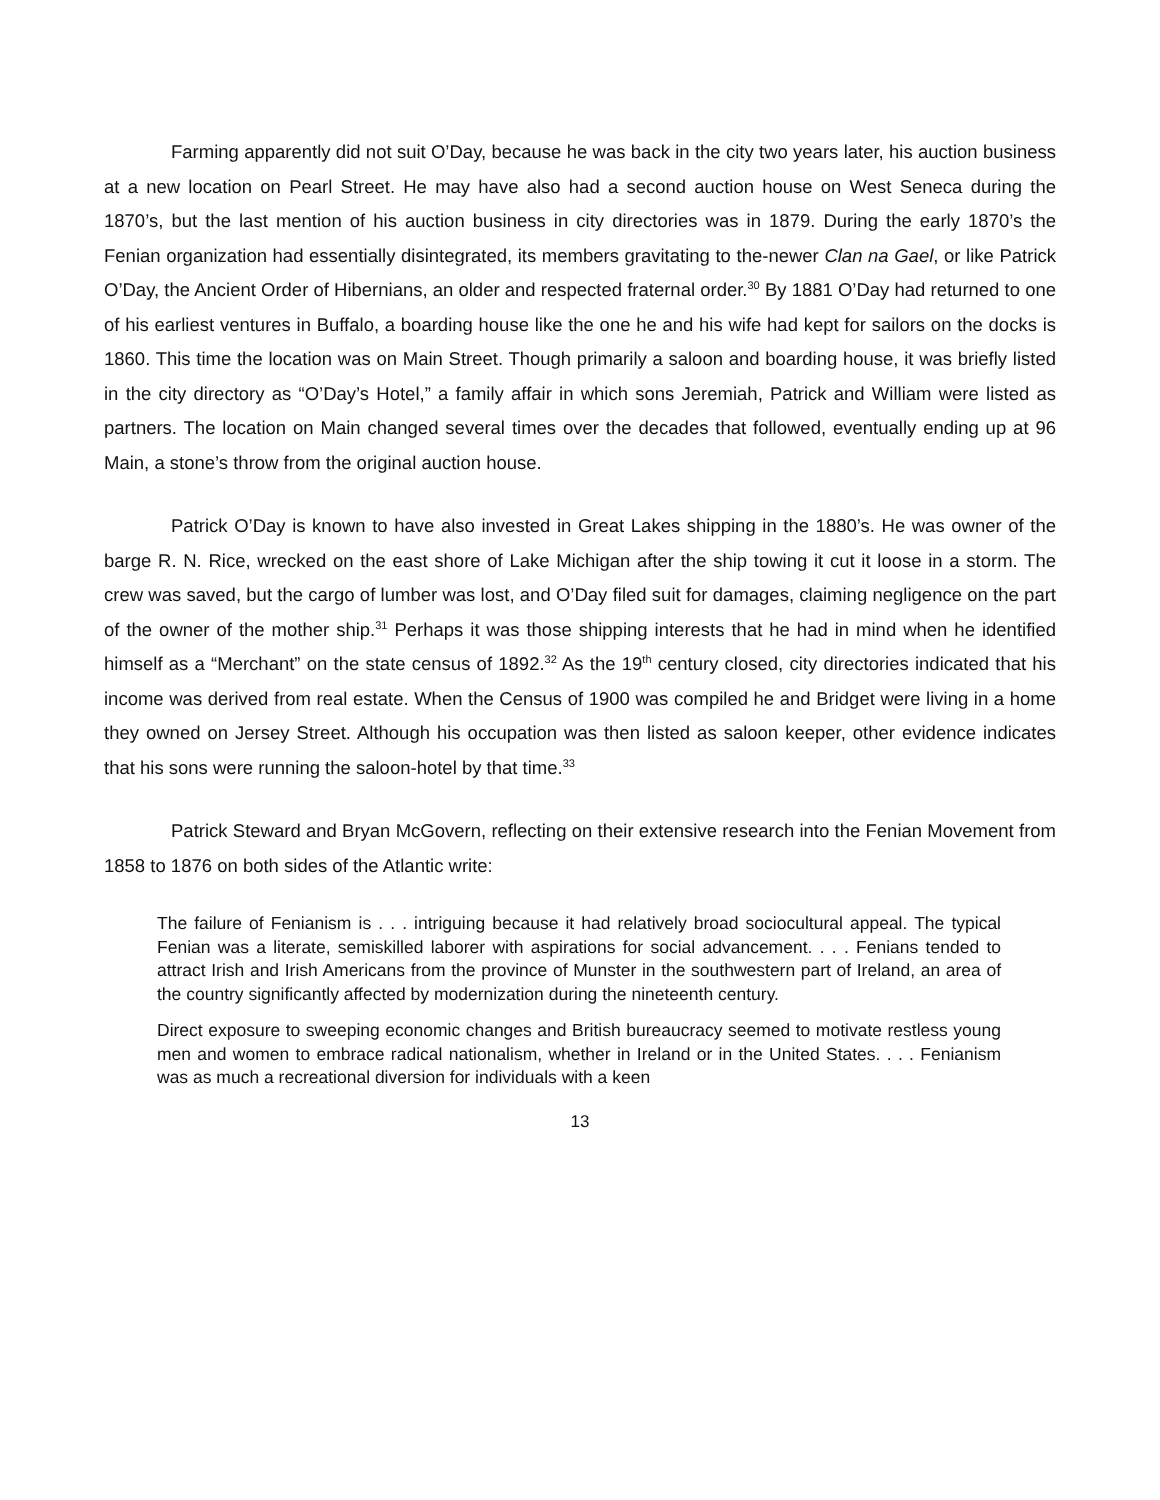Farming apparently did not suit O’Day, because he was back in the city two years later, his auction business at a new location on Pearl Street. He may have also had a second auction house on West Seneca during the 1870’s, but the last mention of his auction business in city directories was in 1879. During the early 1870’s the Fenian organization had essentially disintegrated, its members gravitating to the-newer Clan na Gael, or like Patrick O’Day, the Ancient Order of Hibernians, an older and respected fraternal order.<sup>30</sup> By 1881 O’Day had returned to one of his earliest ventures in Buffalo, a boarding house like the one he and his wife had kept for sailors on the docks is 1860. This time the location was on Main Street. Though primarily a saloon and boarding house, it was briefly listed in the city directory as “O’Day’s Hotel,” a family affair in which sons Jeremiah, Patrick and William were listed as partners. The location on Main changed several times over the decades that followed, eventually ending up at 96 Main, a stone’s throw from the original auction house.
Patrick O’Day is known to have also invested in Great Lakes shipping in the 1880’s. He was owner of the barge R. N. Rice, wrecked on the east shore of Lake Michigan after the ship towing it cut it loose in a storm. The crew was saved, but the cargo of lumber was lost, and O’Day filed suit for damages, claiming negligence on the part of the owner of the mother ship.<sup>31</sup> Perhaps it was those shipping interests that he had in mind when he identified himself as a “Merchant” on the state census of 1892.<sup>32</sup> As the 19<sup>th</sup> century closed, city directories indicated that his income was derived from real estate. When the Census of 1900 was compiled he and Bridget were living in a home they owned on Jersey Street. Although his occupation was then listed as saloon keeper, other evidence indicates that his sons were running the saloon-hotel by that time.<sup>33</sup>
Patrick Steward and Bryan McGovern, reflecting on their extensive research into the Fenian Movement from 1858 to 1876 on both sides of the Atlantic write:
The failure of Fenianism is . . . intriguing because it had relatively broad sociocultural appeal. The typical Fenian was a literate, semiskilled laborer with aspirations for social advancement. . . . Fenians tended to attract Irish and Irish Americans from the province of Munster in the southwestern part of Ireland, an area of the country significantly affected by modernization during the nineteenth century.
Direct exposure to sweeping economic changes and British bureaucracy seemed to motivate restless young men and women to embrace radical nationalism, whether in Ireland or in the United States. . . . Fenianism was as much a recreational diversion for individuals with a keen
13